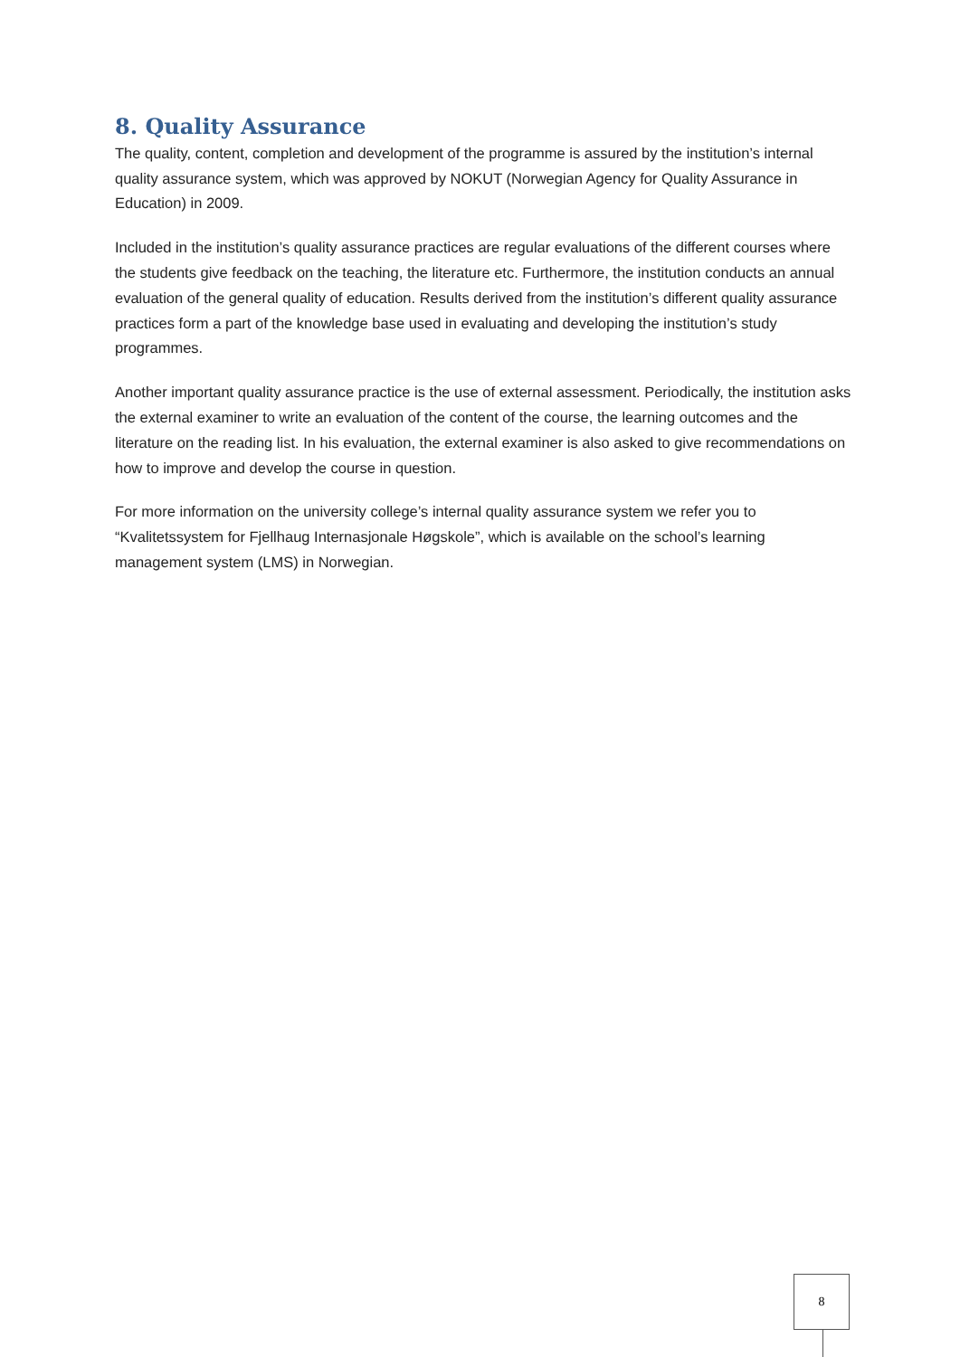8. Quality Assurance
The quality, content, completion and development of the programme is assured by the institution’s internal quality assurance system, which was approved by NOKUT (Norwegian Agency for Quality Assurance in Education) in 2009.
Included in the institution’s quality assurance practices are regular evaluations of the different courses where the students give feedback on the teaching, the literature etc. Furthermore, the institution conducts an annual evaluation of the general quality of education. Results derived from the institution’s different quality assurance practices form a part of the knowledge base used in evaluating and developing the institution’s study programmes.
Another important quality assurance practice is the use of external assessment. Periodically, the institution asks the external examiner to write an evaluation of the content of the course, the learning outcomes and the literature on the reading list. In his evaluation, the external examiner is also asked to give recommendations on how to improve and develop the course in question.
For more information on the university college’s internal quality assurance system we refer you to “Kvalitetssystem for Fjellhaug Internasjonale Høgskole”, which is available on the school’s learning management system (LMS) in Norwegian.
8